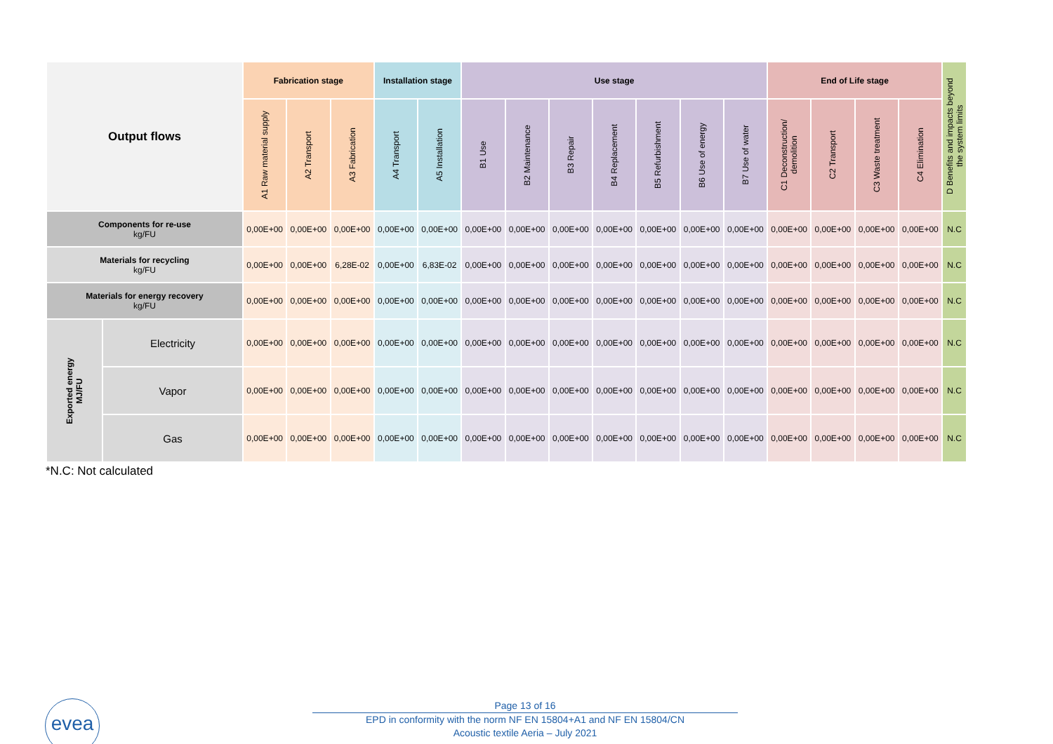| Output flows | | Fabrication stage | | | Installation stage | | Use stage | | | | | | | End of Life stage | | | | D Benefits and impacts beyond the system limits |
| --- | --- | --- | --- | --- | --- | --- | --- | --- | --- | --- | --- | --- | --- | --- | --- | --- | --- | --- |
| | | A1 Raw material supply | A2 Transport | A3 Fabrication | A4 Transport | A5 Installation | B1 Use | B2 Maintenance | B3 Repair | B4 Replacement | B5 Refurbishment | B6 Use of energy | B7 Use of water | C1 Deconstruction/ demolition | C2 Transport | C3 Waste treatment | C4 Elimination | |
| Components for re-use kg/FU | | 0,00E+00 | 0,00E+00 | 0,00E+00 | 0,00E+00 | 0,00E+00 | 0,00E+00 | 0,00E+00 | 0,00E+00 | 0,00E+00 | 0,00E+00 | 0,00E+00 | 0,00E+00 | 0,00E+00 | 0,00E+00 | 0,00E+00 | 0,00E+00 | N.C |
| Materials for recycling kg/FU | | 0,00E+00 | 0,00E+00 | 6,28E-02 | 0,00E+00 | 6,83E-02 | 0,00E+00 | 0,00E+00 | 0,00E+00 | 0,00E+00 | 0,00E+00 | 0,00E+00 | 0,00E+00 | 0,00E+00 | 0,00E+00 | 0,00E+00 | 0,00E+00 | N.C |
| Materials for energy recovery kg/FU | | 0,00E+00 | 0,00E+00 | 0,00E+00 | 0,00E+00 | 0,00E+00 | 0,00E+00 | 0,00E+00 | 0,00E+00 | 0,00E+00 | 0,00E+00 | 0,00E+00 | 0,00E+00 | 0,00E+00 | 0,00E+00 | 0,00E+00 | 0,00E+00 | N.C |
| Exported energy MJ/FU | Electricity | 0,00E+00 | 0,00E+00 | 0,00E+00 | 0,00E+00 | 0,00E+00 | 0,00E+00 | 0,00E+00 | 0,00E+00 | 0,00E+00 | 0,00E+00 | 0,00E+00 | 0,00E+00 | 0,00E+00 | 0,00E+00 | 0,00E+00 | 0,00E+00 | N.C |
| | Vapor | 0,00E+00 | 0,00E+00 | 0,00E+00 | 0,00E+00 | 0,00E+00 | 0,00E+00 | 0,00E+00 | 0,00E+00 | 0,00E+00 | 0,00E+00 | 0,00E+00 | 0,00E+00 | 0,00E+00 | 0,00E+00 | 0,00E+00 | 0,00E+00 | N.C |
| | Gas | 0,00E+00 | 0,00E+00 | 0,00E+00 | 0,00E+00 | 0,00E+00 | 0,00E+00 | 0,00E+00 | 0,00E+00 | 0,00E+00 | 0,00E+00 | 0,00E+00 | 0,00E+00 | 0,00E+00 | 0,00E+00 | 0,00E+00 | 0,00E+00 | N.C |
*N.C: Not calculated
evea
Page 13 of 16
EPD in conformity with the norm NF EN 15804+A1 and NF EN 15804/CN
Acoustic textile Aeria – July 2021